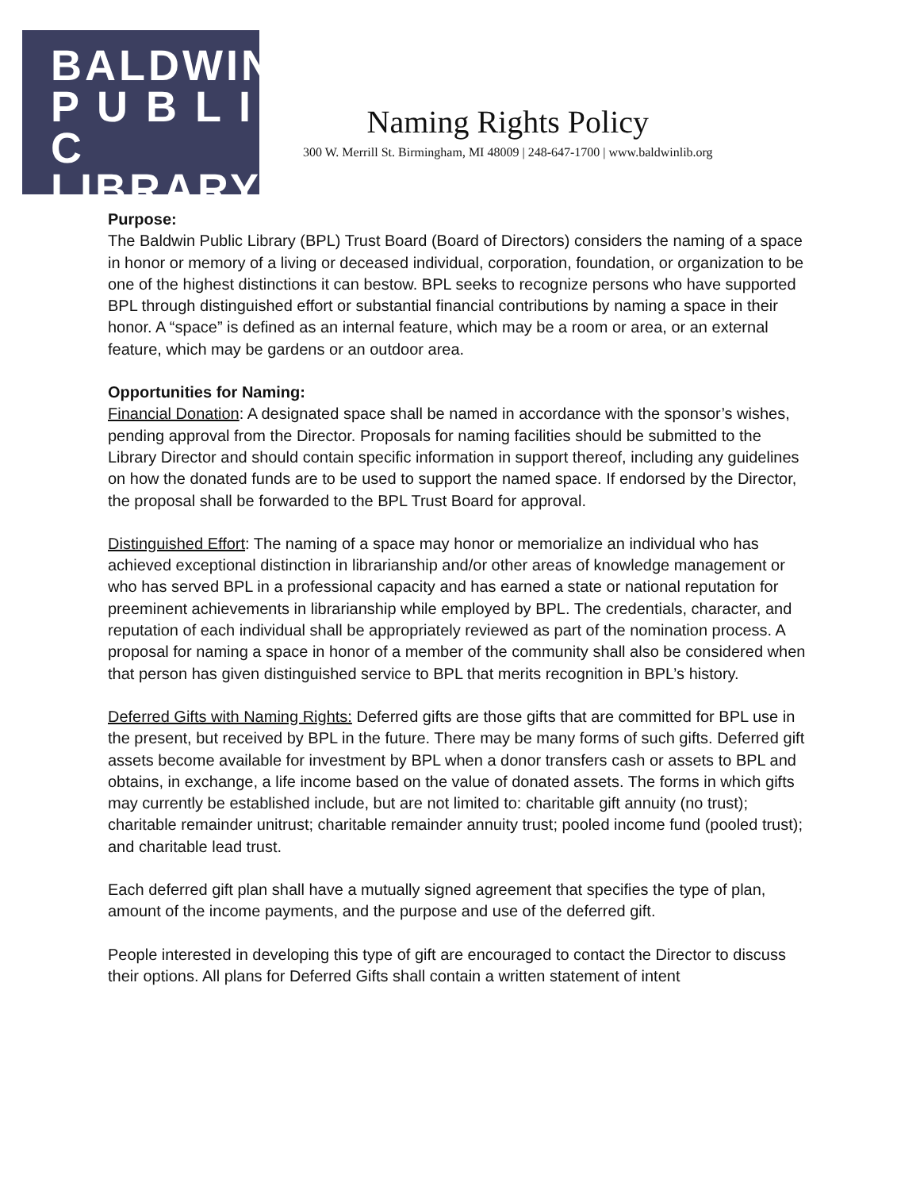BALDWIN
P U B L I C
LIBRARY
Naming Rights Policy
300 W. Merrill St. Birmingham, MI 48009 | 248-647-1700 | www.baldwinlib.org
Purpose:
The Baldwin Public Library (BPL) Trust Board (Board of Directors) considers the naming of a space in honor or memory of a living or deceased individual, corporation, foundation, or organization to be one of the highest distinctions it can bestow. BPL seeks to recognize persons who have supported BPL through distinguished effort or substantial financial contributions by naming a space in their honor. A “space” is defined as an internal feature, which may be a room or area, or an external feature, which may be gardens or an outdoor area.
Opportunities for Naming:
Financial Donation: A designated space shall be named in accordance with the sponsor’s wishes, pending approval from the Director. Proposals for naming facilities should be submitted to the Library Director and should contain specific information in support thereof, including any guidelines on how the donated funds are to be used to support the named space. If endorsed by the Director, the proposal shall be forwarded to the BPL Trust Board for approval.
Distinguished Effort: The naming of a space may honor or memorialize an individual who has achieved exceptional distinction in librarianship and/or other areas of knowledge management or who has served BPL in a professional capacity and has earned a state or national reputation for preeminent achievements in librarianship while employed by BPL. The credentials, character, and reputation of each individual shall be appropriately reviewed as part of the nomination process. A proposal for naming a space in honor of a member of the community shall also be considered when that person has given distinguished service to BPL that merits recognition in BPL’s history.
Deferred Gifts with Naming Rights: Deferred gifts are those gifts that are committed for BPL use in the present, but received by BPL in the future. There may be many forms of such gifts. Deferred gift assets become available for investment by BPL when a donor transfers cash or assets to BPL and obtains, in exchange, a life income based on the value of donated assets. The forms in which gifts may currently be established include, but are not limited to: charitable gift annuity (no trust); charitable remainder unitrust; charitable remainder annuity trust; pooled income fund (pooled trust); and charitable lead trust.
Each deferred gift plan shall have a mutually signed agreement that specifies the type of plan, amount of the income payments, and the purpose and use of the deferred gift.
People interested in developing this type of gift are encouraged to contact the Director to discuss their options. All plans for Deferred Gifts shall contain a written statement of intent